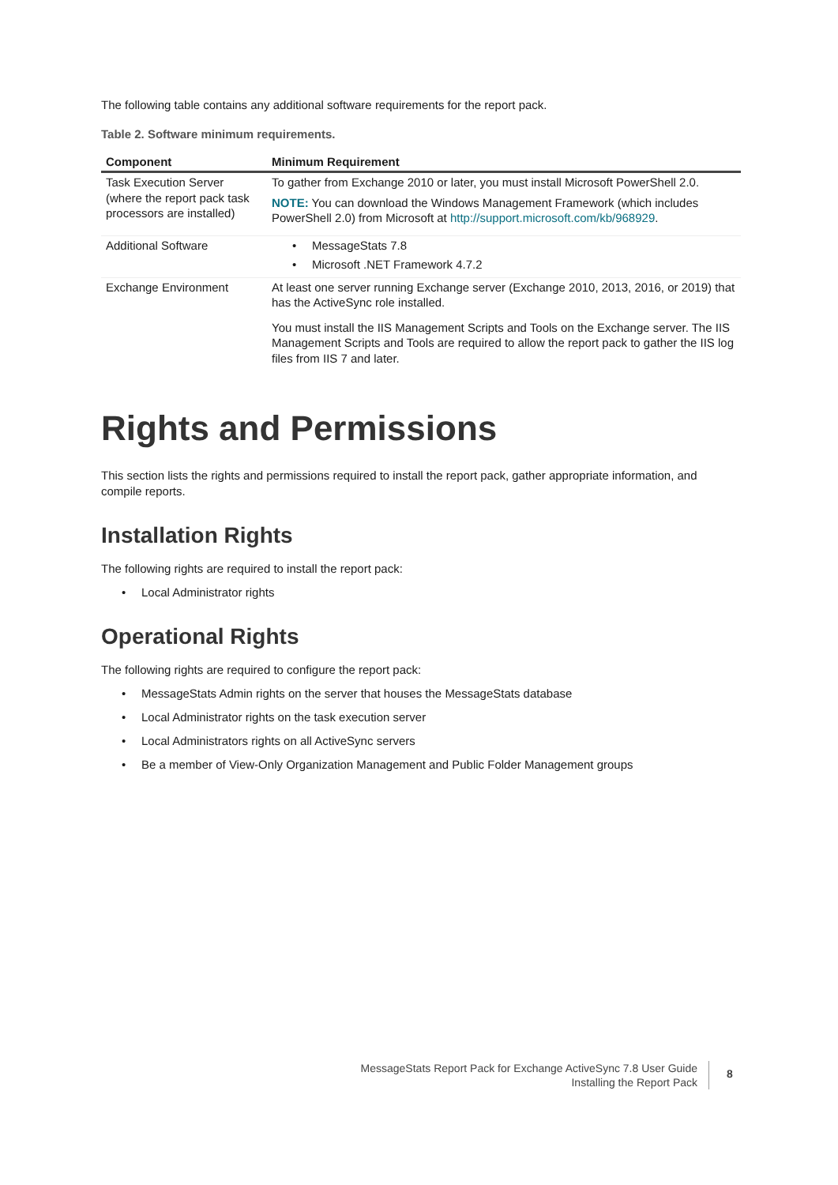The following table contains any additional software requirements for the report pack.
Table 2. Software minimum requirements.
| Component | Minimum Requirement |
| --- | --- |
| Task Execution Server (where the report pack task processors are installed) | To gather from Exchange 2010 or later, you must install Microsoft PowerShell 2.0. NOTE: You can download the Windows Management Framework (which includes PowerShell 2.0) from Microsoft at http://support.microsoft.com/kb/968929 . |
| Additional Software | • MessageStats 7.8 • Microsoft .NET Framework 4.7.2 |
| Exchange Environment | At least one server running Exchange server (Exchange 2010, 2013, 2016, or 2019) that has the ActiveSync role installed. You must install the IIS Management Scripts and Tools on the Exchange server. The IIS Management Scripts and Tools are required to allow the report pack to gather the IIS log files from IIS 7 and later. |
Rights and Permissions
This section lists the rights and permissions required to install the report pack, gather appropriate information, and compile reports.
Installation Rights
The following rights are required to install the report pack:
• Local Administrator rights
Operational Rights
The following rights are required to configure the report pack:
• MessageStats Admin rights on the server that houses the MessageStats database
• Local Administrator rights on the task execution server
• Local Administrators rights on all ActiveSync servers
• Be a member of View-Only Organization Management and Public Folder Management groups
MessageStats Report Pack for Exchange ActiveSync 7.8 User Guide
Installing the Report Pack
8